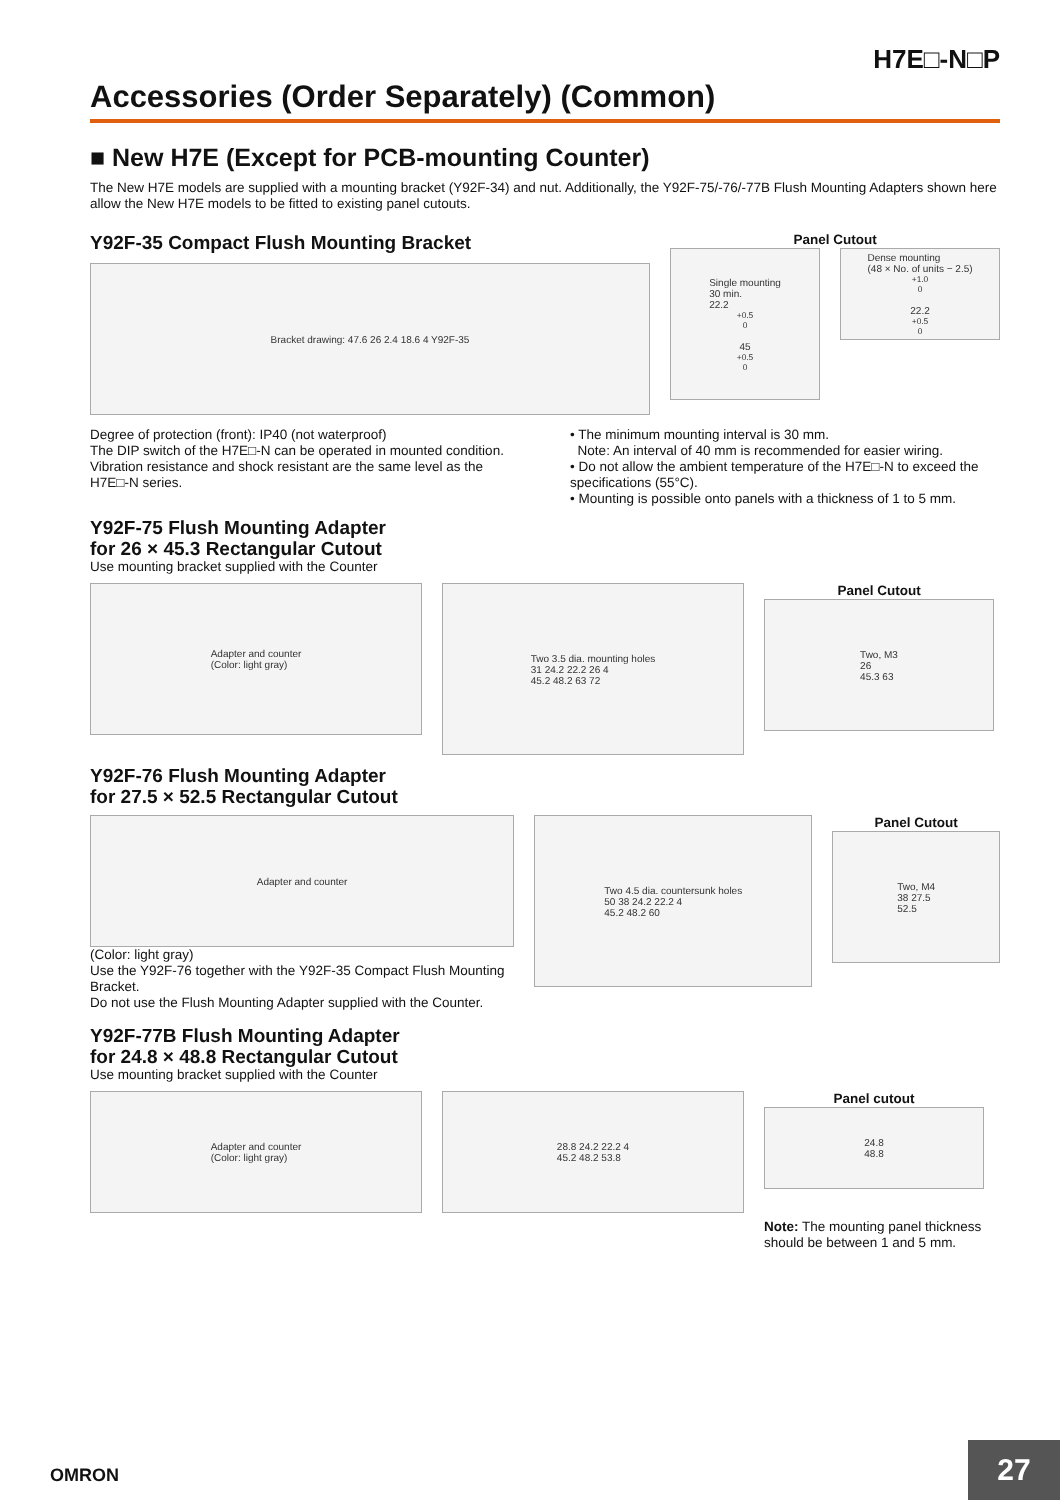H7E□-N□P
Accessories (Order Separately) (Common)
■ New H7E (Except for PCB-mounting Counter)
The New H7E models are supplied with a mounting bracket (Y92F-34) and nut. Additionally, the Y92F-75/-76/-77B Flush Mounting Adapters shown here allow the New H7E models to be fitted to existing panel cutouts.
Y92F-35 Compact Flush Mounting Bracket
Bracket drawing: 47.6 26 2.4 18.6 4 Y92F-35
Panel Cutout
Single mounting
30 min.
22.2<sup>+0.5</sup><sub>0</sub>
45<sup>+0.5</sup><sub>0</sub>
Dense mounting
(48 × No. of units − 2.5)<sup>+1.0</sup><sub>0</sub>
22.2<sup>+0.5</sup><sub>0</sub>
Degree of protection (front): IP40 (not waterproof)
The DIP switch of the H7E□-N can be operated in mounted condition. Vibration resistance and shock resistant are the same level as the H7E□-N series.
• The minimum mounting interval is 30 mm.
Note: An interval of 40 mm is recommended for easier wiring.
• Do not allow the ambient temperature of the H7E□-N to exceed the specifications (55°C).
• Mounting is possible onto panels with a thickness of 1 to 5 mm.
Y92F-75 Flush Mounting Adapter
for 26 × 45.3 Rectangular Cutout
Use mounting bracket supplied with the Counter
Adapter and counter
(Color: light gray)
Two 3.5 dia. mounting holes
31 24.2 22.2 26 4
45.2 48.2 63 72
Panel Cutout
Two, M3
26
45.3 63
Y92F-76 Flush Mounting Adapter
for 27.5 × 52.5 Rectangular Cutout
Adapter and counter
(Color: light gray)
Use the Y92F-76 together with the Y92F-35 Compact Flush Mounting Bracket.
Do not use the Flush Mounting Adapter supplied with the Counter.
Two 4.5 dia. countersunk holes
50 38 24.2 22.2 4
45.2 48.2 60
Panel Cutout
Two, M4
38 27.5
52.5
Y92F-77B Flush Mounting Adapter
for 24.8 × 48.8 Rectangular Cutout
Use mounting bracket supplied with the Counter
Adapter and counter
(Color: light gray)
28.8 24.2 22.2 4
45.2 48.2 53.8
Panel cutout
24.8
48.8
Note: The mounting panel thickness should be between 1 and 5 mm.
OMRON 27